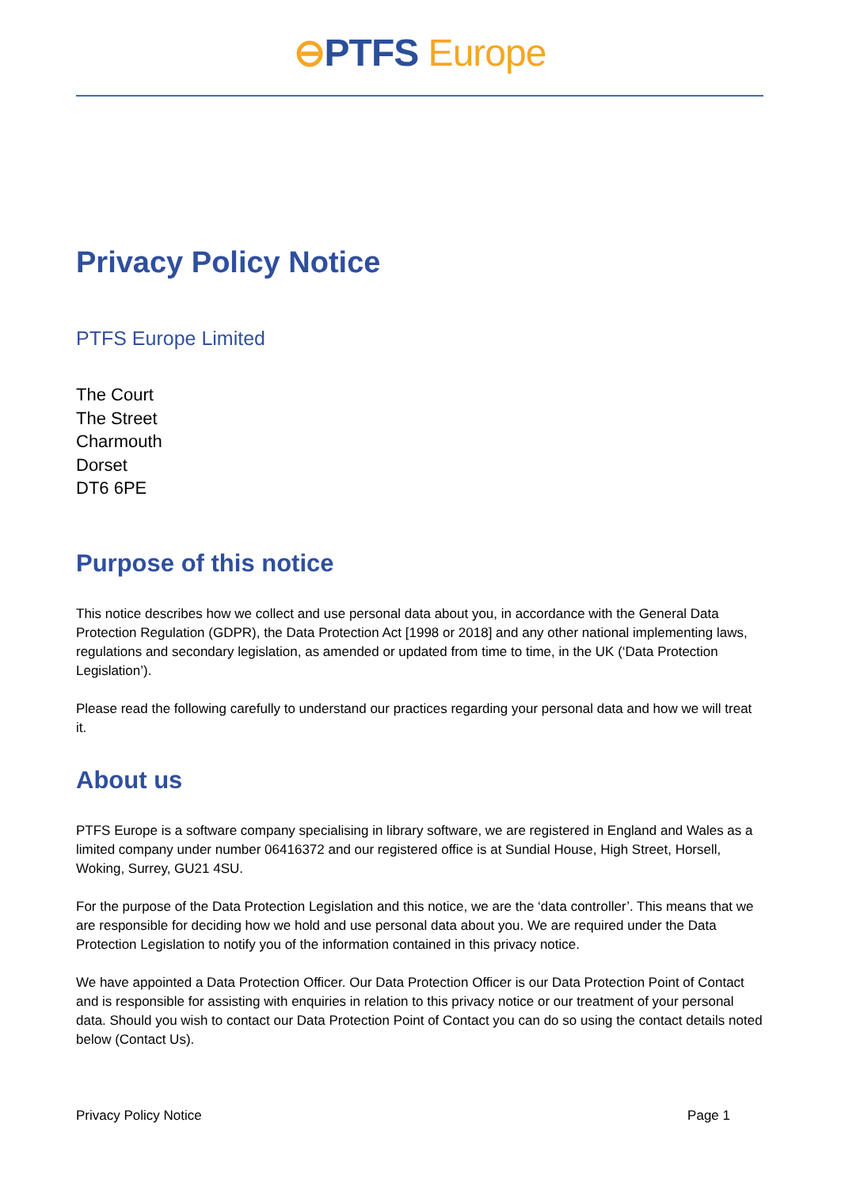⊖PTFS Europe
Privacy Policy Notice
PTFS Europe Limited
The Court
The Street
Charmouth
Dorset
DT6 6PE
Purpose of this notice
This notice describes how we collect and use personal data about you, in accordance with the General Data Protection Regulation (GDPR), the Data Protection Act [1998 or 2018] and any other national implementing laws, regulations and secondary legislation, as amended or updated from time to time, in the UK (‘Data Protection Legislation’).
Please read the following carefully to understand our practices regarding your personal data and how we will treat it.
About us
PTFS Europe is a software company specialising in library software, we are registered in England and Wales as a limited company under number 06416372 and our registered office is at Sundial House, High Street, Horsell, Woking, Surrey, GU21 4SU.
For the purpose of the Data Protection Legislation and this notice, we are the ‘data controller’. This means that we are responsible for deciding how we hold and use personal data about you. We are required under the Data Protection Legislation to notify you of the information contained in this privacy notice.
We have appointed a Data Protection Officer. Our Data Protection Officer is our Data Protection Point of Contact and is responsible for assisting with enquiries in relation to this privacy notice or our treatment of your personal data. Should you wish to contact our Data Protection Point of Contact you can do so using the contact details noted below (Contact Us).
Privacy Policy Notice Page 1